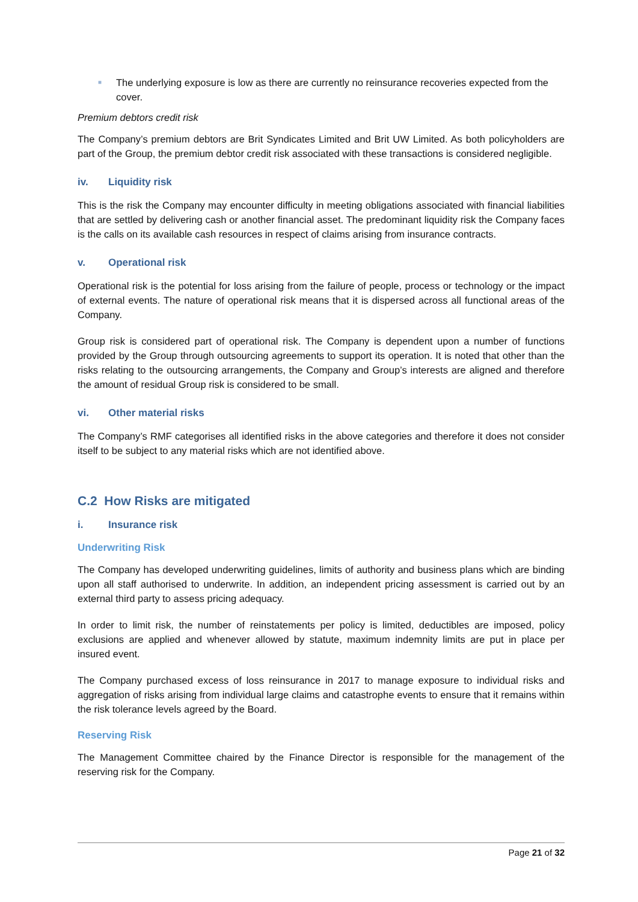■ The underlying exposure is low as there are currently no reinsurance recoveries expected from the cover.
Premium debtors credit risk
The Company’s premium debtors are Brit Syndicates Limited and Brit UW Limited. As both policyholders are part of the Group, the premium debtor credit risk associated with these transactions is considered negligible.
iv. Liquidity risk
This is the risk the Company may encounter difficulty in meeting obligations associated with financial liabilities that are settled by delivering cash or another financial asset. The predominant liquidity risk the Company faces is the calls on its available cash resources in respect of claims arising from insurance contracts.
v. Operational risk
Operational risk is the potential for loss arising from the failure of people, process or technology or the impact of external events. The nature of operational risk means that it is dispersed across all functional areas of the Company.
Group risk is considered part of operational risk. The Company is dependent upon a number of functions provided by the Group through outsourcing agreements to support its operation. It is noted that other than the risks relating to the outsourcing arrangements, the Company and Group’s interests are aligned and therefore the amount of residual Group risk is considered to be small.
vi. Other material risks
The Company’s RMF categorises all identified risks in the above categories and therefore it does not consider itself to be subject to any material risks which are not identified above.
C.2 How Risks are mitigated
i. Insurance risk
Underwriting Risk
The Company has developed underwriting guidelines, limits of authority and business plans which are binding upon all staff authorised to underwrite. In addition, an independent pricing assessment is carried out by an external third party to assess pricing adequacy.
In order to limit risk, the number of reinstatements per policy is limited, deductibles are imposed, policy exclusions are applied and whenever allowed by statute, maximum indemnity limits are put in place per insured event.
The Company purchased excess of loss reinsurance in 2017 to manage exposure to individual risks and aggregation of risks arising from individual large claims and catastrophe events to ensure that it remains within the risk tolerance levels agreed by the Board.
Reserving Risk
The Management Committee chaired by the Finance Director is responsible for the management of the reserving risk for the Company.
Page 21 of 32